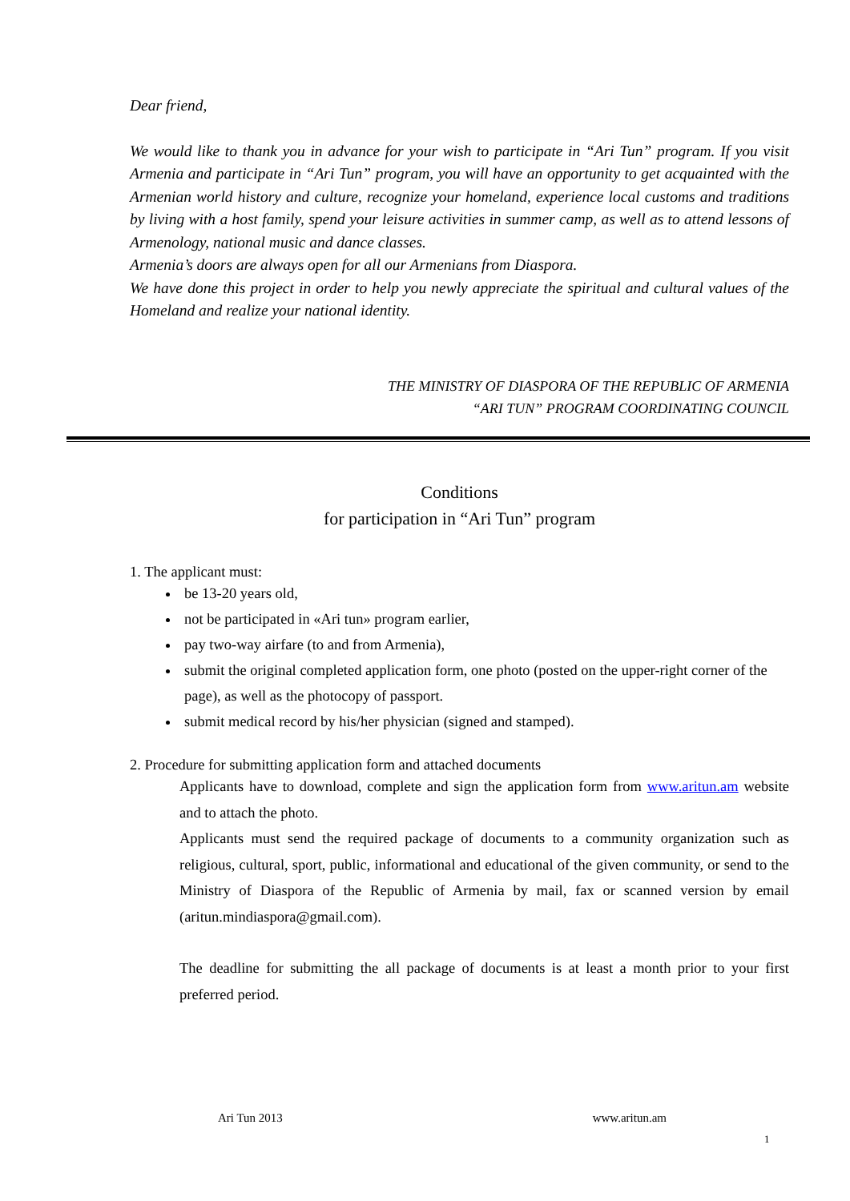Dear friend,
We would like to thank you in advance for your wish to participate in “Ari Tun” program. If you visit Armenia and participate in “Ari Tun” program, you will have an opportunity to get acquainted with the Armenian world history and culture, recognize your homeland, experience local customs and traditions by living with a host family, spend your leisure activities in summer camp, as well as to attend lessons of Armenology, national music and dance classes.
Armenia’s doors are always open for all our Armenians from Diaspora.
We have done this project in order to help you newly appreciate the spiritual and cultural values of the Homeland and realize your national identity.
THE MINISTRY OF DIASPORA OF THE REPUBLIC OF ARMENIA
“ARI TUN” PROGRAM COORDINATING COUNCIL
Conditions
for participation in “Ari Tun” program
1. The applicant must:
be 13-20 years old,
not be participated in «Ari tun» program earlier,
pay two-way airfare (to and from Armenia),
submit the original completed application form, one photo (posted on the upper-right corner of the page), as well as the photocopy of passport.
submit medical record by his/her physician (signed and stamped).
2. Procedure for submitting application form and attached documents
Applicants have to download, complete and sign the application form from www.aritun.am website and to attach the photo.
Applicants must send the required package of documents to a community organization such as religious, cultural, sport, public, informational and educational of the given community, or send to the Ministry of Diaspora of the Republic of Armenia by mail, fax or scanned version by email (aritun.mindiaspora@gmail.com).
The deadline for submitting the all package of documents is at least a month prior to your first preferred period.
Ari Tun 2013 www.aritun.am
1